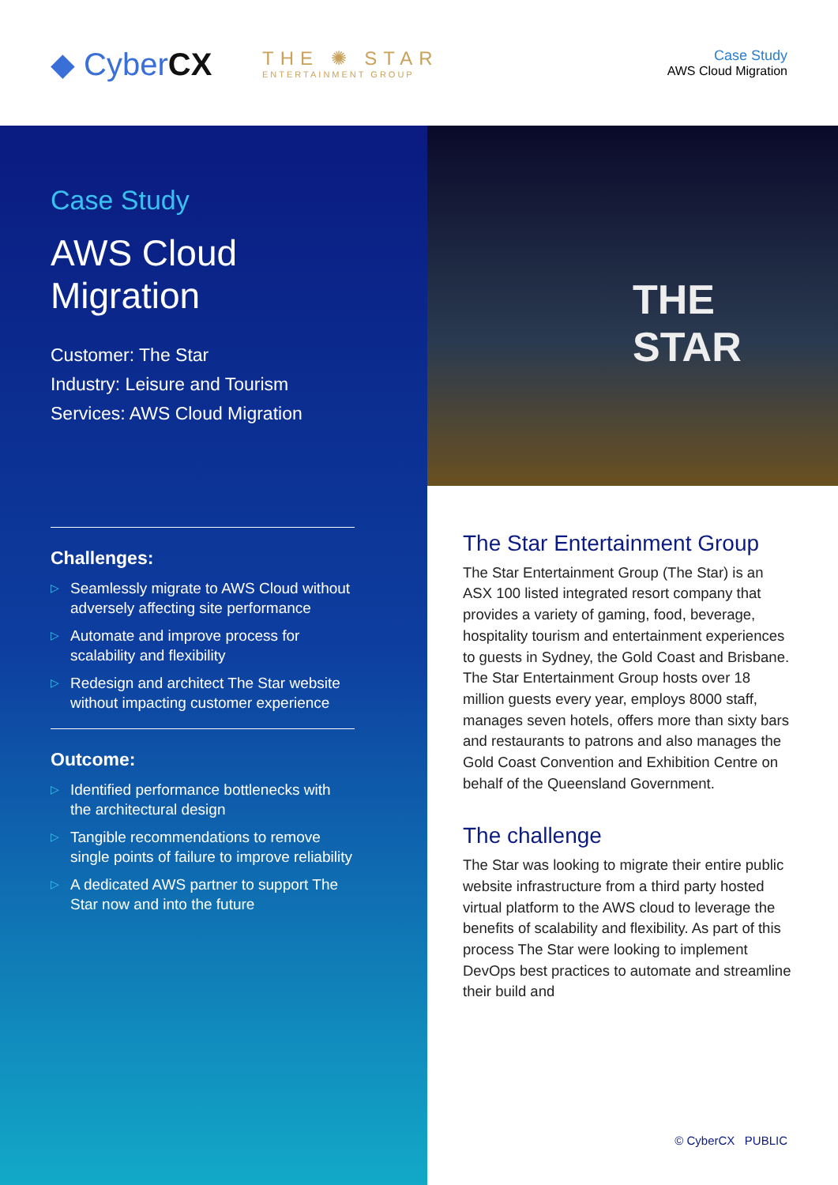◆ CyberCX THE ✺ STAR
ENTERTAINMENT GROUP
Case Study
AWS Cloud Migration
Case Study
AWS Cloud
Migration
Customer: The Star
Industry: Leisure and Tourism
Services: AWS Cloud Migration
Challenges:
▷ Seamlessly migrate to AWS Cloud without adversely affecting site performance
▷ Automate and improve process for scalability and flexibility
▷ Redesign and architect The Star website without impacting customer experience
Outcome:
▷ Identified performance bottlenecks with the architectural design
▷ Tangible recommendations to remove single points of failure to improve reliability
▷ A dedicated AWS partner to support The Star now and into the future
THE
STAR
The Star Entertainment Group
The Star Entertainment Group (The Star) is an ASX 100 listed integrated resort company that provides a variety of gaming, food, beverage, hospitality tourism and entertainment experiences to guests in Sydney, the Gold Coast and Brisbane. The Star Entertainment Group hosts over 18 million guests every year, employs 8000 staff, manages seven hotels, offers more than sixty bars and restaurants to patrons and also manages the Gold Coast Convention and Exhibition Centre on behalf of the Queensland Government.
The challenge
The Star was looking to migrate their entire public website infrastructure from a third party hosted virtual platform to the AWS cloud to leverage the benefits of scalability and flexibility. As part of this process The Star were looking to implement DevOps best practices to automate and streamline their build and
© CyberCX PUBLIC